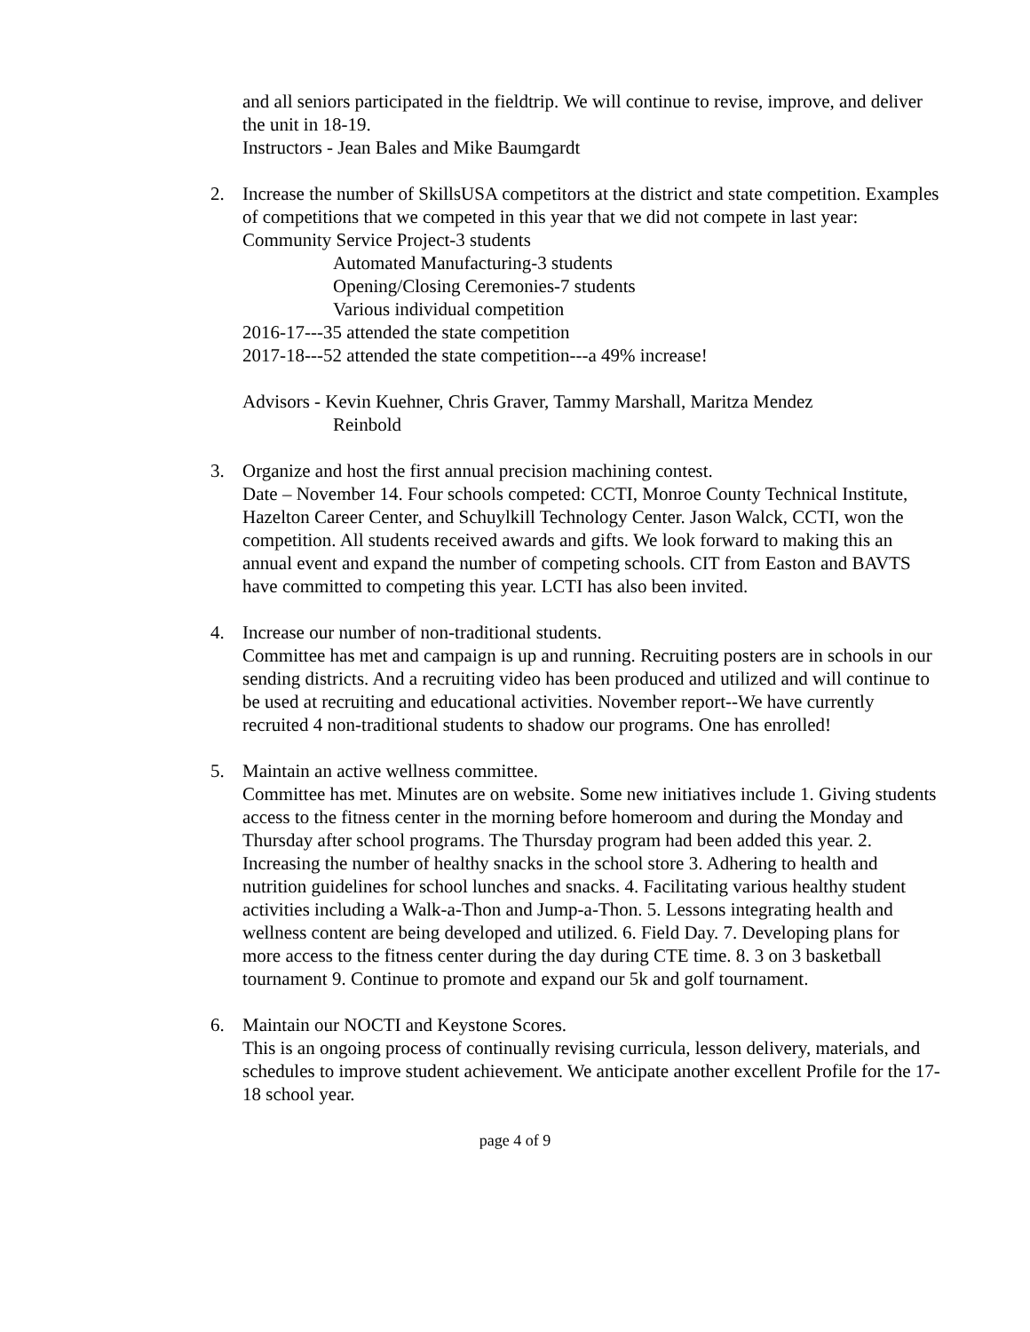and all seniors participated in the fieldtrip. We will continue to revise, improve, and deliver the unit in 18-19.
Instructors - Jean Bales and Mike Baumgardt
2.
Increase the number of SkillsUSA competitors at the district and state competition. Examples of competitions that we competed in this year that we did not compete in last year: Community Service Project-3 students
Automated Manufacturing-3 students
Opening/Closing Ceremonies-7 students
Various individual competition
2016-17---35 attended the state competition
2017-18---52 attended the state competition---a 49% increase!
Advisors - Kevin Kuehner, Chris Graver, Tammy Marshall, Maritza Mendez
Reinbold
3.
Organize and host the first annual precision machining contest.
Date – November 14. Four schools competed: CCTI, Monroe County Technical Institute, Hazelton Career Center, and Schuylkill Technology Center. Jason Walck, CCTI, won the competition. All students received awards and gifts. We look forward to making this an annual event and expand the number of competing schools. CIT from Easton and BAVTS have committed to competing this year. LCTI has also been invited.
4.
Increase our number of non-traditional students.
Committee has met and campaign is up and running. Recruiting posters are in schools in our sending districts. And a recruiting video has been produced and utilized and will continue to be used at recruiting and educational activities. November report--We have currently recruited 4 non-traditional students to shadow our programs. One has enrolled!
5.
Maintain an active wellness committee.
Committee has met. Minutes are on website. Some new initiatives include 1. Giving students access to the fitness center in the morning before homeroom and during the Monday and Thursday after school programs. The Thursday program had been added this year. 2. Increasing the number of healthy snacks in the school store 3. Adhering to health and nutrition guidelines for school lunches and snacks. 4. Facilitating various healthy student activities including a Walk-a-Thon and Jump-a-Thon. 5. Lessons integrating health and wellness content are being developed and utilized. 6. Field Day. 7. Developing plans for more access to the fitness center during the day during CTE time. 8. 3 on 3 basketball tournament 9. Continue to promote and expand our 5k and golf tournament.
6.
Maintain our NOCTI and Keystone Scores.
This is an ongoing process of continually revising curricula, lesson delivery, materials, and schedules to improve student achievement. We anticipate another excellent Profile for the 17-18 school year.
page 4 of 9